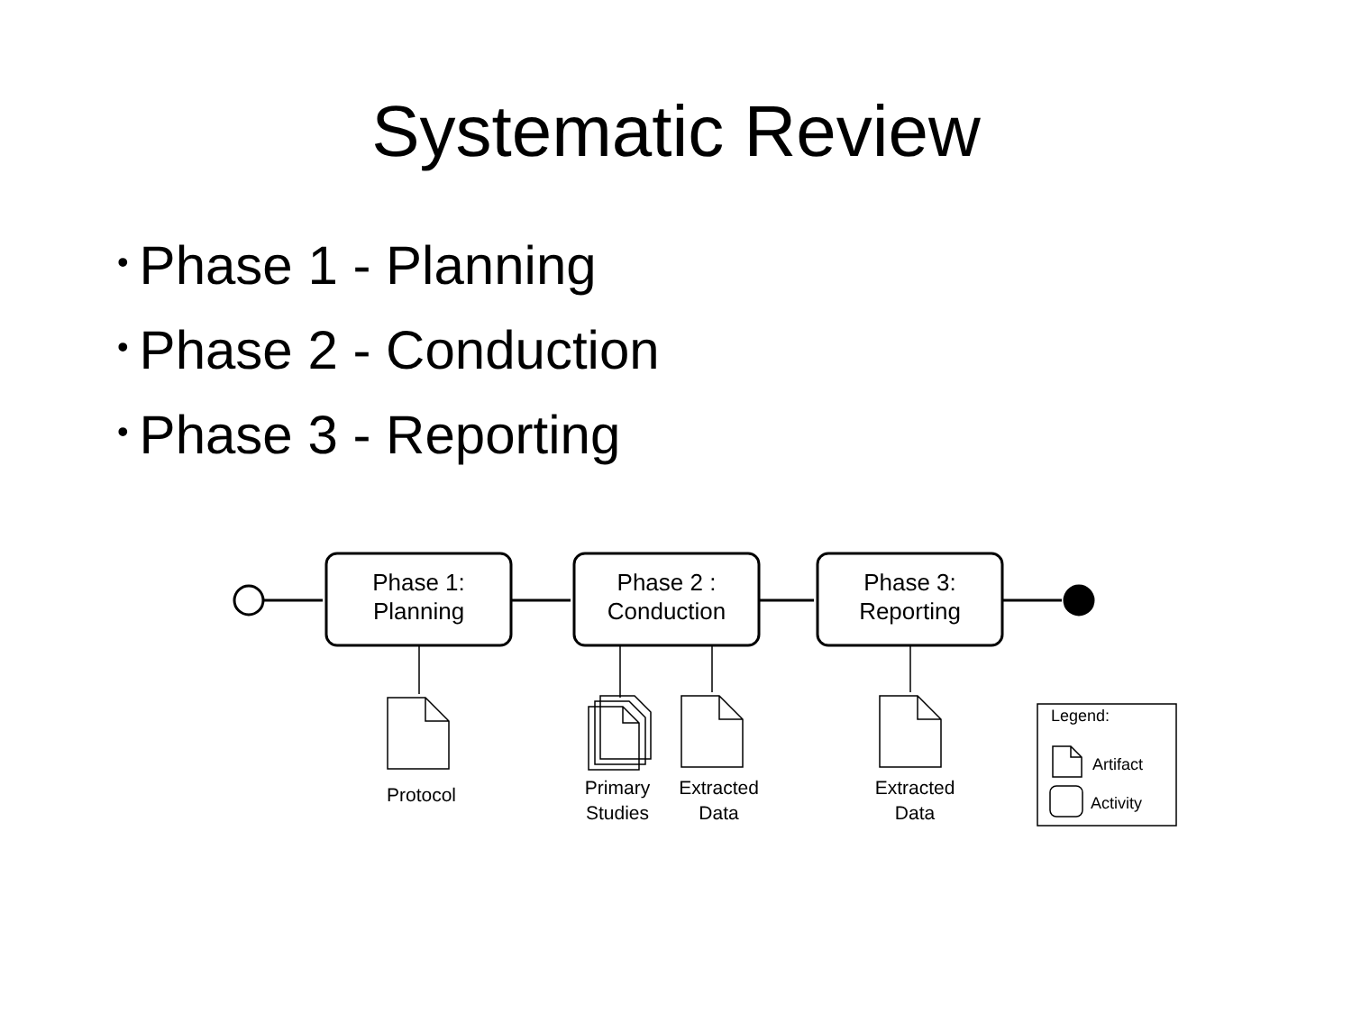Systematic Review
• Phase 1 - Planning
• Phase 2 - Conduction
• Phase 3 - Reporting
Phase 1:
Planning
Phase 2 :
Conduction
Phase 3:
Reporting
Protocol
Primary
Studies
Extracted
Data
Extracted
Data
Legend:
Artifact
Activity